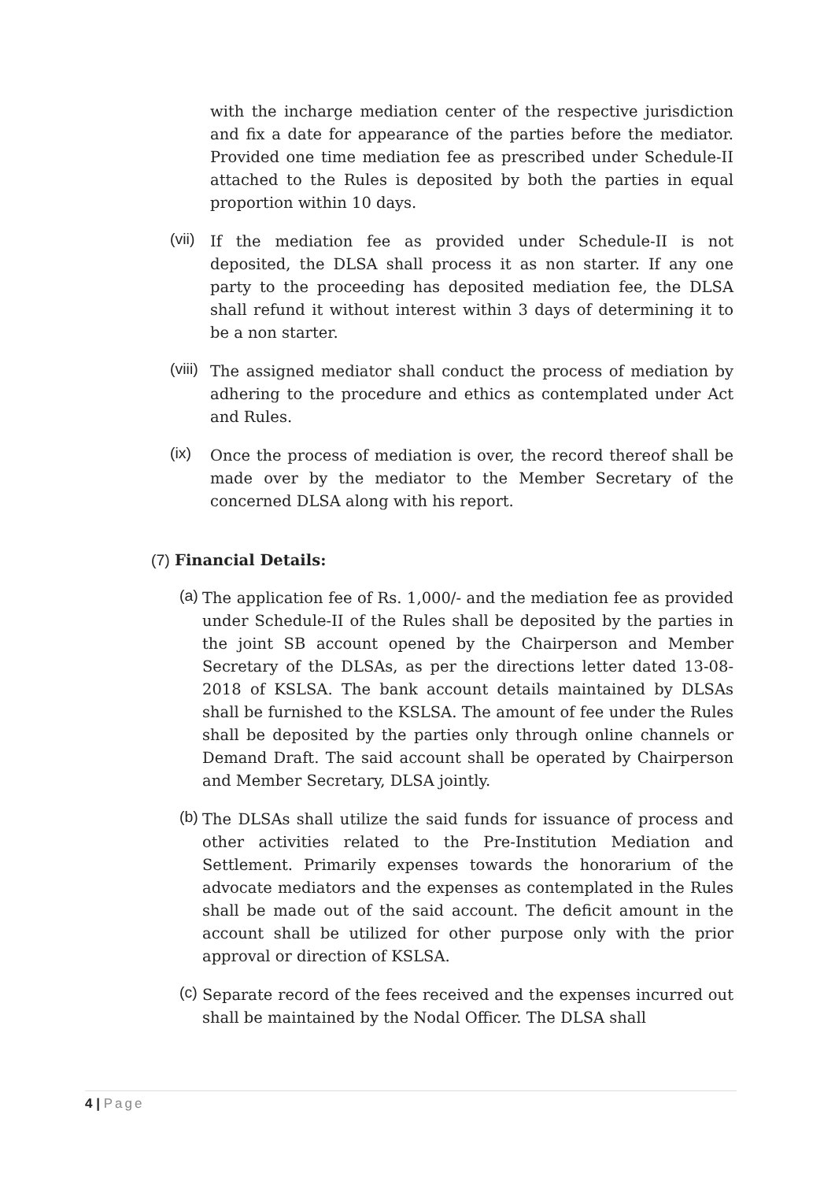with the incharge mediation center of the respective jurisdiction and fix a date for appearance of the parties before the mediator. Provided one time mediation fee as prescribed under Schedule-II attached to the Rules is deposited by both the parties in equal proportion within 10 days.
(vii)
If the mediation fee as provided under Schedule-II is not deposited, the DLSA shall process it as non starter. If any one party to the proceeding has deposited mediation fee, the DLSA shall refund it without interest within 3 days of determining it to be a non starter.
(viii)
The assigned mediator shall conduct the process of mediation by adhering to the procedure and ethics as contemplated under Act and Rules.
(ix)
Once the process of mediation is over, the record thereof shall be made over by the mediator to the Member Secretary of the concerned DLSA along with his report.
(7) Financial Details:
(a)
The application fee of Rs. 1,000/- and the mediation fee as provided under Schedule-II of the Rules shall be deposited by the parties in the joint SB account opened by the Chairperson and Member Secretary of the DLSAs, as per the directions letter dated 13-08-2018 of KSLSA. The bank account details maintained by DLSAs shall be furnished to the KSLSA. The amount of fee under the Rules shall be deposited by the parties only through online channels or Demand Draft. The said account shall be operated by Chairperson and Member Secretary, DLSA jointly.
(b)
The DLSAs shall utilize the said funds for issuance of process and other activities related to the Pre-Institution Mediation and Settlement. Primarily expenses towards the honorarium of the advocate mediators and the expenses as contemplated in the Rules shall be made out of the said account. The deficit amount in the account shall be utilized for other purpose only with the prior approval or direction of KSLSA.
(c)
Separate record of the fees received and the expenses incurred out shall be maintained by the Nodal Officer. The DLSA shall
4 | Page